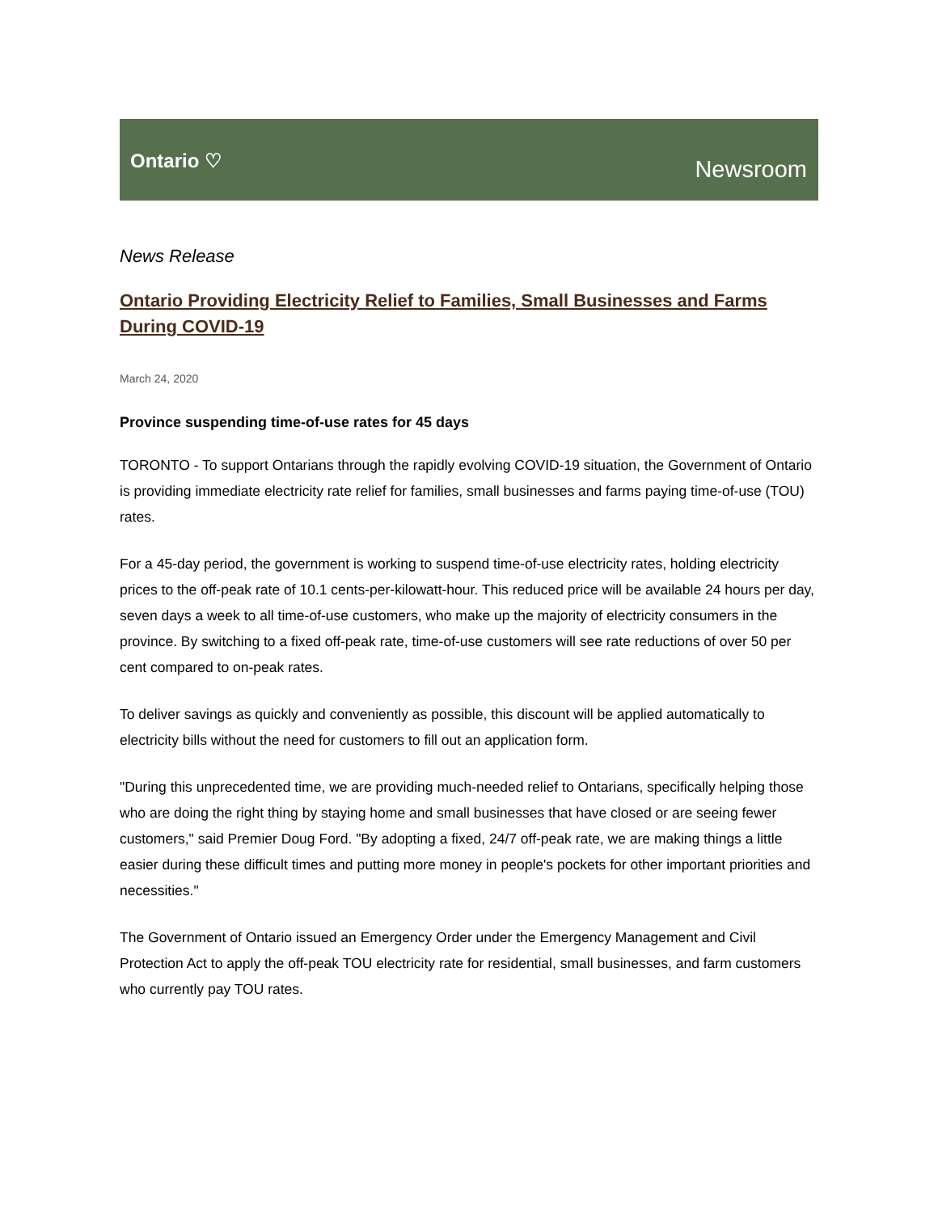Ontario ♡
Newsroom
News Release
Ontario Providing Electricity Relief to Families, Small Businesses and Farms During COVID-19
March 24, 2020
Province suspending time-of-use rates for 45 days
TORONTO - To support Ontarians through the rapidly evolving COVID-19 situation, the Government of Ontario is providing immediate electricity rate relief for families, small businesses and farms paying time-of-use (TOU) rates.
For a 45-day period, the government is working to suspend time-of-use electricity rates, holding electricity prices to the off-peak rate of 10.1 cents-per-kilowatt-hour. This reduced price will be available 24 hours per day, seven days a week to all time-of-use customers, who make up the majority of electricity consumers in the province. By switching to a fixed off-peak rate, time-of-use customers will see rate reductions of over 50 per cent compared to on-peak rates.
To deliver savings as quickly and conveniently as possible, this discount will be applied automatically to electricity bills without the need for customers to fill out an application form.
"During this unprecedented time, we are providing much-needed relief to Ontarians, specifically helping those who are doing the right thing by staying home and small businesses that have closed or are seeing fewer customers," said Premier Doug Ford. "By adopting a fixed, 24/7 off-peak rate, we are making things a little easier during these difficult times and putting more money in people's pockets for other important priorities and necessities."
The Government of Ontario issued an Emergency Order under the Emergency Management and Civil Protection Act to apply the off-peak TOU electricity rate for residential, small businesses, and farm customers who currently pay TOU rates.